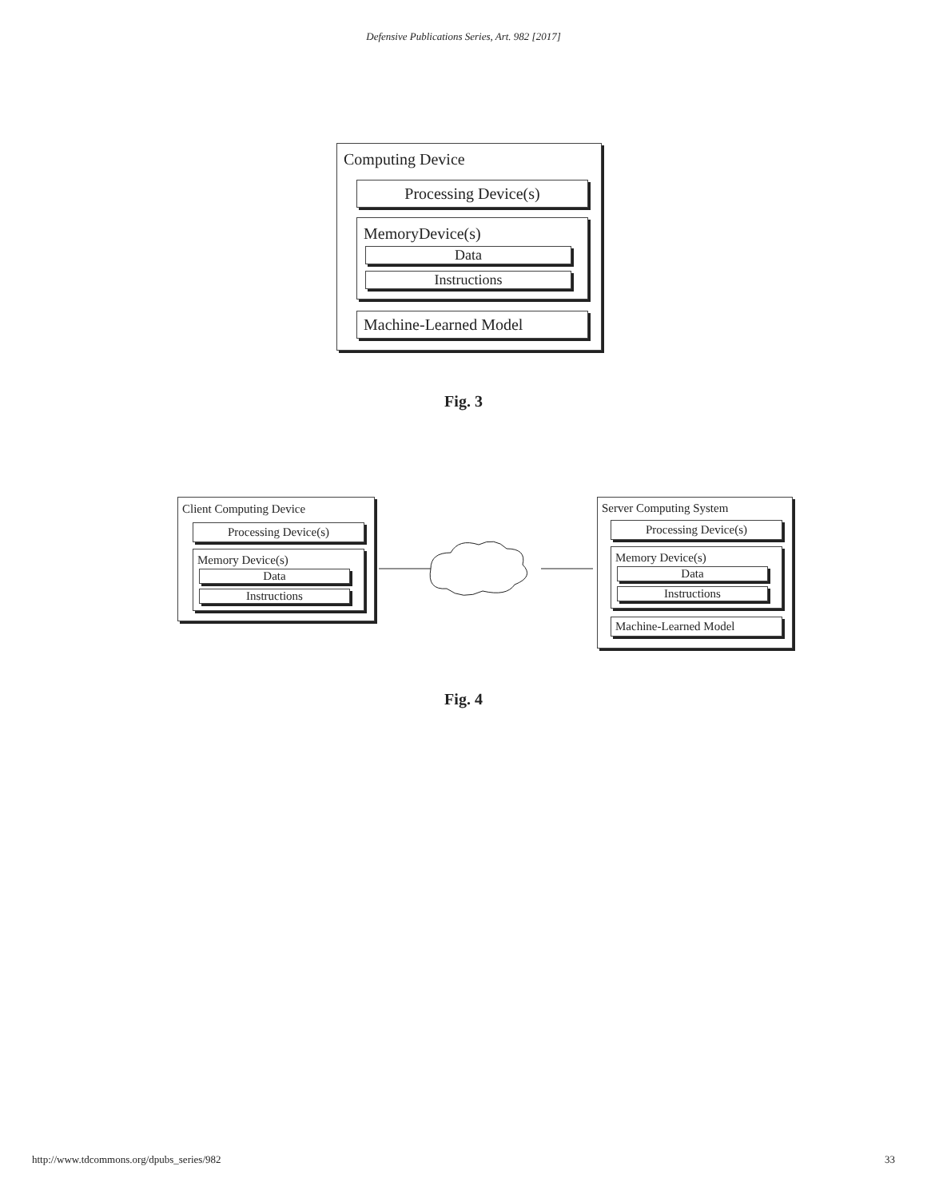Defensive Publications Series, Art. 982 [2017]
Computing Device
Processing Device(s)
MemoryDevice(s)
Data
Instructions
Machine-Learned Model
Fig. 3
Client Computing Device
Processing Device(s)
Memory Device(s)
Data
Instructions
Server Computing System
Processing Device(s)
Memory Device(s)
Data
Instructions
Machine-Learned Model
Fig. 4
http://www.tdcommons.org/dpubs_series/982 33